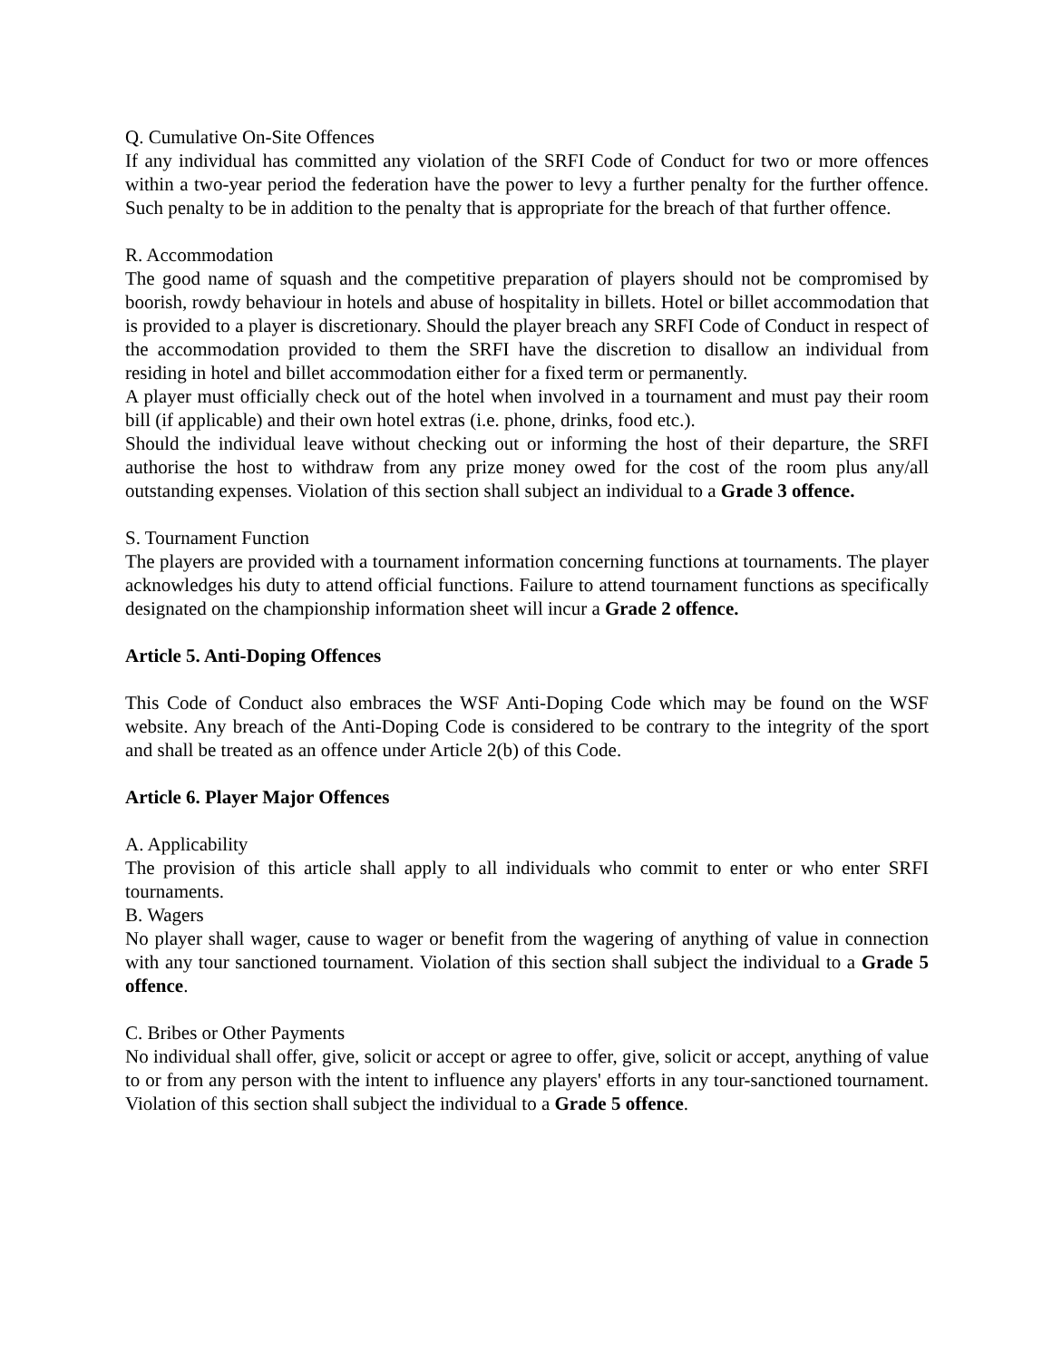Q. Cumulative On-Site Offences
If any individual has committed any violation of the SRFI Code of Conduct for two or more offences within a two-year period the federation have the power to levy a further penalty for the further offence. Such penalty to be in addition to the penalty that is appropriate for the breach of that further offence.
R. Accommodation
The good name of squash and the competitive preparation of players should not be compromised by boorish, rowdy behaviour in hotels and abuse of hospitality in billets. Hotel or billet accommodation that is provided to a player is discretionary. Should the player breach any SRFI Code of Conduct in respect of the accommodation provided to them the SRFI have the discretion to disallow an individual from residing in hotel and billet accommodation either for a fixed term or permanently.
A player must officially check out of the hotel when involved in a tournament and must pay their room bill (if applicable) and their own hotel extras (i.e. phone, drinks, food etc.).
Should the individual leave without checking out or informing the host of their departure, the SRFI authorise the host to withdraw from any prize money owed for the cost of the room plus any/all outstanding expenses. Violation of this section shall subject an individual to a Grade 3 offence.
S. Tournament Function
The players are provided with a tournament information concerning functions at tournaments. The player acknowledges his duty to attend official functions. Failure to attend tournament functions as specifically designated on the championship information sheet will incur a Grade 2 offence.
Article 5. Anti-Doping Offences
This Code of Conduct also embraces the WSF Anti-Doping Code which may be found on the WSF website. Any breach of the Anti-Doping Code is considered to be contrary to the integrity of the sport and shall be treated as an offence under Article 2(b) of this Code.
Article 6. Player Major Offences
A. Applicability
The provision of this article shall apply to all individuals who commit to enter or who enter SRFI tournaments.
B. Wagers
No player shall wager, cause to wager or benefit from the wagering of anything of value in connection with any tour sanctioned tournament. Violation of this section shall subject the individual to a Grade 5 offence.
C. Bribes or Other Payments
No individual shall offer, give, solicit or accept or agree to offer, give, solicit or accept, anything of value to or from any person with the intent to influence any players' efforts in any tour-sanctioned tournament. Violation of this section shall subject the individual to a Grade 5 offence.